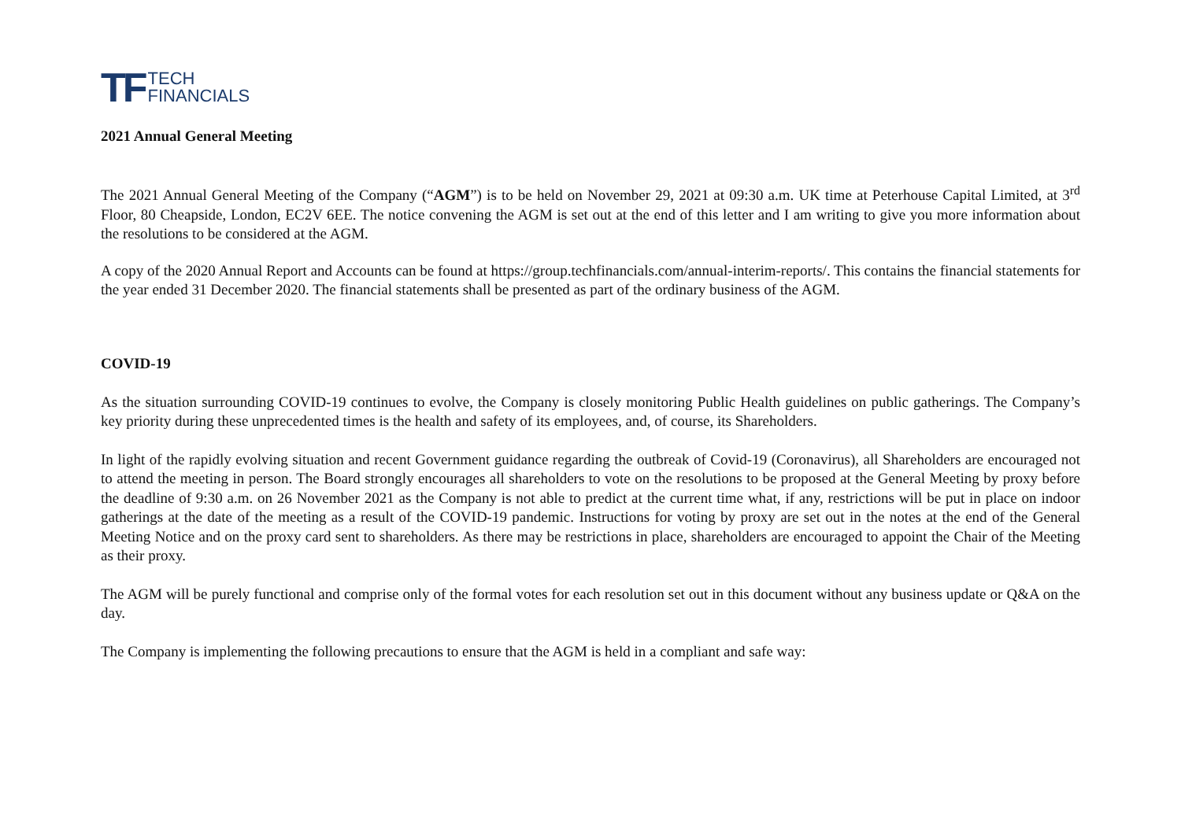TF TECH
FINANCIALS
2021 Annual General Meeting
The 2021 Annual General Meeting of the Company (“AGM”) is to be held on November 29, 2021 at 09:30 a.m. UK time at Peterhouse Capital Limited, at 3<sup>rd</sup> Floor, 80 Cheapside, London, EC2V 6EE. The notice convening the AGM is set out at the end of this letter and I am writing to give you more information about the resolutions to be considered at the AGM.
A copy of the 2020 Annual Report and Accounts can be found at https://group.techfinancials.com/annual-interim-reports/. This contains the financial statements for the year ended 31 December 2020. The financial statements shall be presented as part of the ordinary business of the AGM.
COVID-19
As the situation surrounding COVID-19 continues to evolve, the Company is closely monitoring Public Health guidelines on public gatherings. The Company’s key priority during these unprecedented times is the health and safety of its employees, and, of course, its Shareholders.
In light of the rapidly evolving situation and recent Government guidance regarding the outbreak of Covid-19 (Coronavirus), all Shareholders are encouraged not to attend the meeting in person. The Board strongly encourages all shareholders to vote on the resolutions to be proposed at the General Meeting by proxy before the deadline of 9:30 a.m. on 26 November 2021 as the Company is not able to predict at the current time what, if any, restrictions will be put in place on indoor gatherings at the date of the meeting as a result of the COVID-19 pandemic. Instructions for voting by proxy are set out in the notes at the end of the General Meeting Notice and on the proxy card sent to shareholders. As there may be restrictions in place, shareholders are encouraged to appoint the Chair of the Meeting as their proxy.
The AGM will be purely functional and comprise only of the formal votes for each resolution set out in this document without any business update or Q&A on the day.
The Company is implementing the following precautions to ensure that the AGM is held in a compliant and safe way: